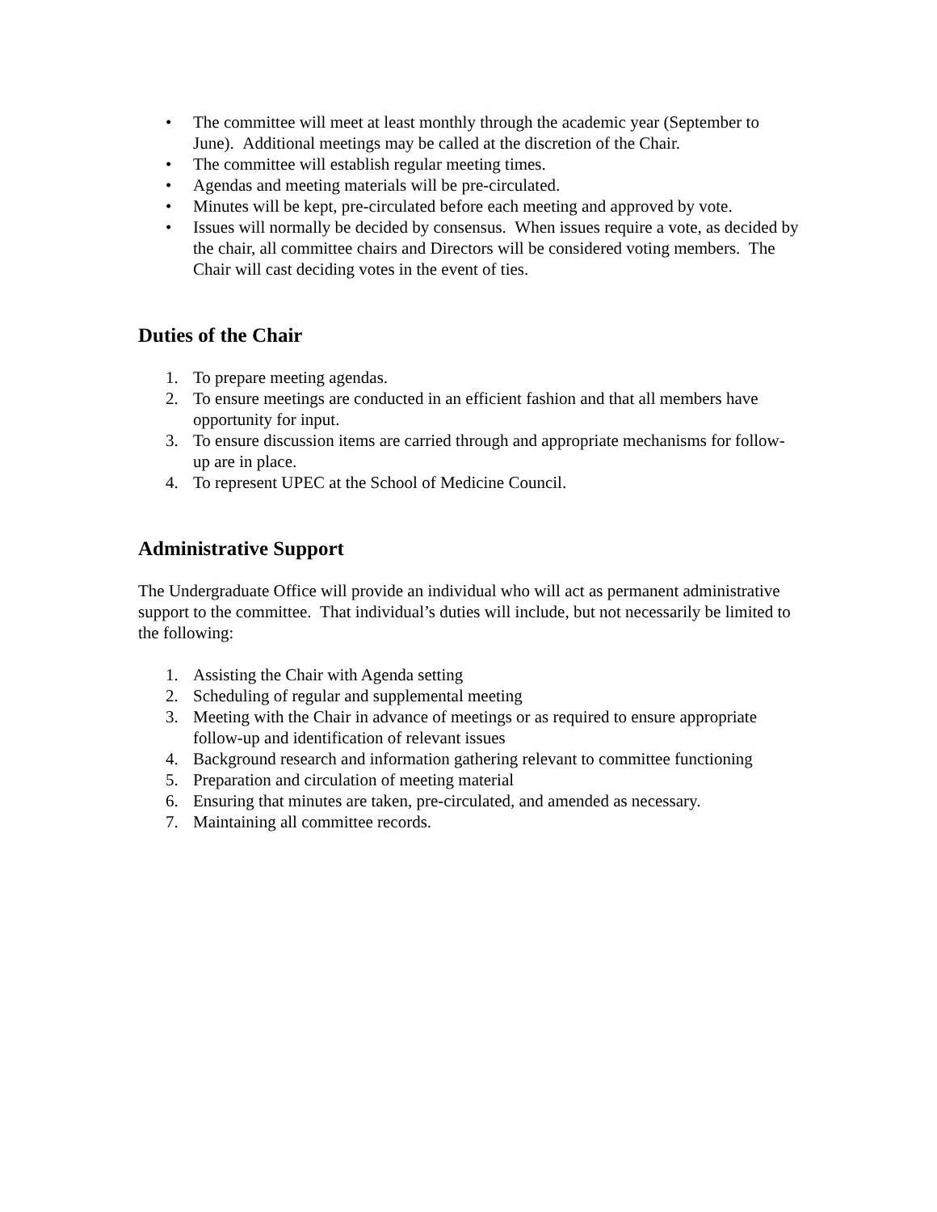• The committee will meet at least monthly through the academic year (September to June). Additional meetings may be called at the discretion of the Chair.
• The committee will establish regular meeting times.
• Agendas and meeting materials will be pre-circulated.
• Minutes will be kept, pre-circulated before each meeting and approved by vote.
• Issues will normally be decided by consensus. When issues require a vote, as decided by the chair, all committee chairs and Directors will be considered voting members. The Chair will cast deciding votes in the event of ties.
Duties of the Chair
1. To prepare meeting agendas.
2. To ensure meetings are conducted in an efficient fashion and that all members have opportunity for input.
3. To ensure discussion items are carried through and appropriate mechanisms for follow-up are in place.
4. To represent UPEC at the School of Medicine Council.
Administrative Support
The Undergraduate Office will provide an individual who will act as permanent administrative support to the committee. That individual’s duties will include, but not necessarily be limited to the following:
1. Assisting the Chair with Agenda setting
2. Scheduling of regular and supplemental meeting
3. Meeting with the Chair in advance of meetings or as required to ensure appropriate follow-up and identification of relevant issues
4. Background research and information gathering relevant to committee functioning
5. Preparation and circulation of meeting material
6. Ensuring that minutes are taken, pre-circulated, and amended as necessary.
7. Maintaining all committee records.